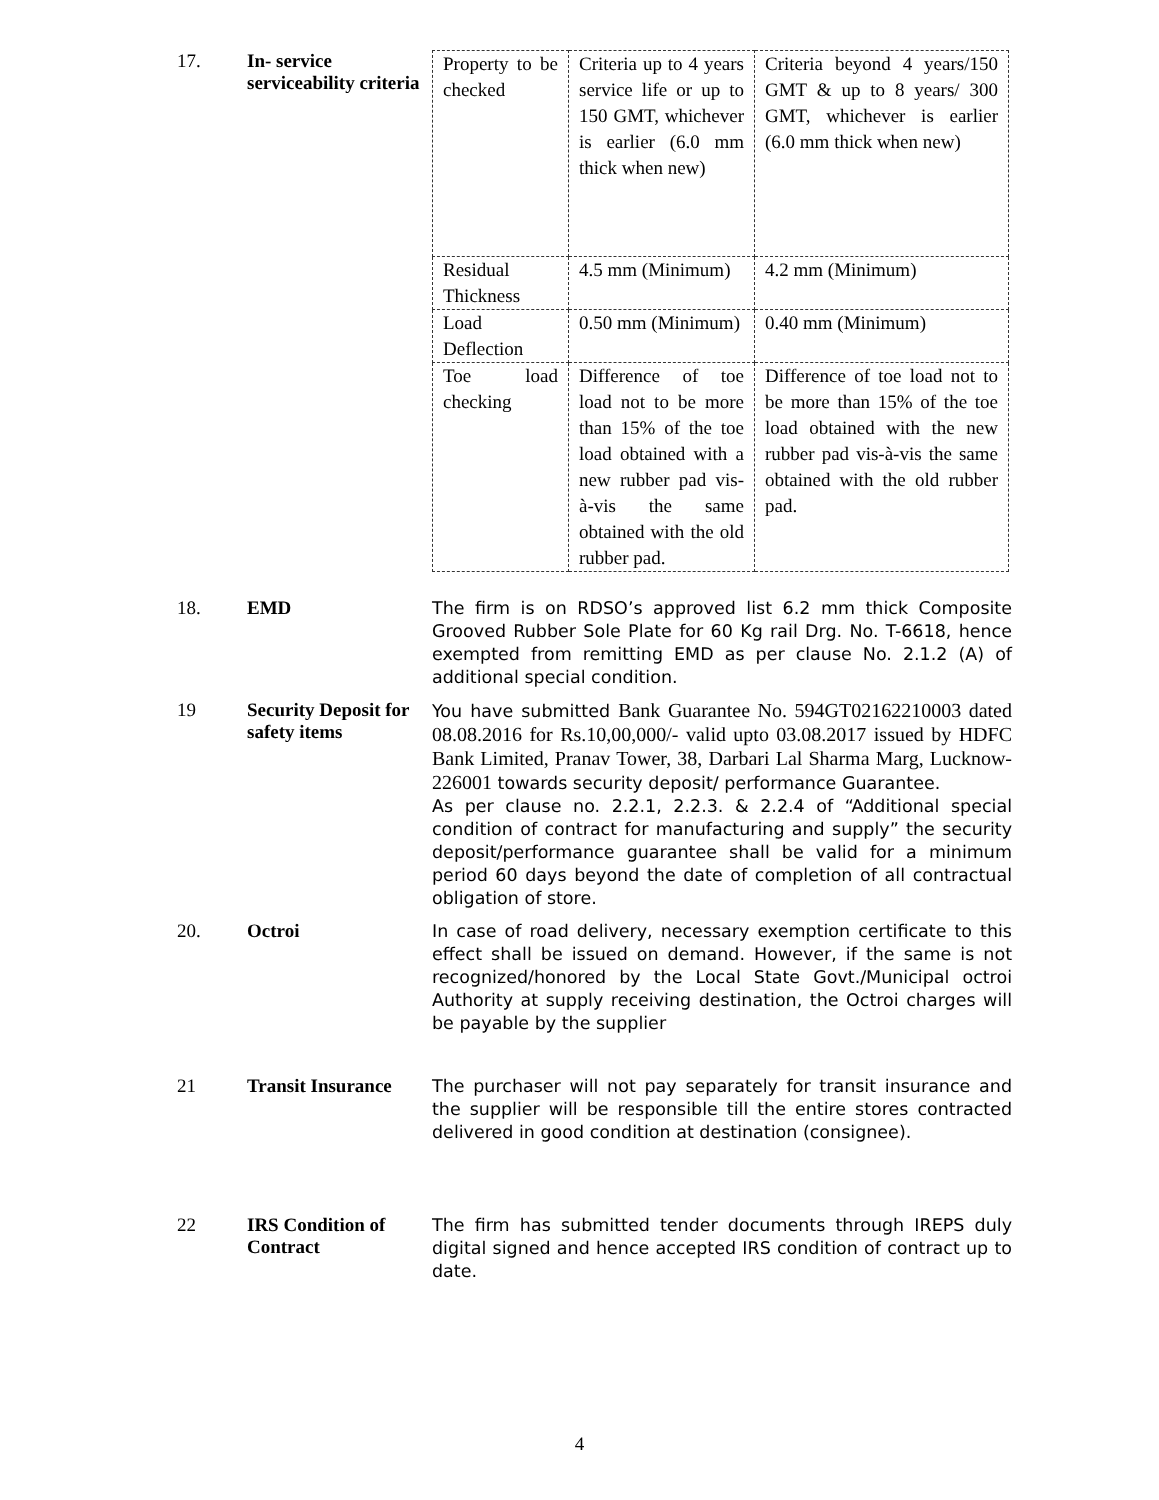17. In- service serviceability criteria
| Property to be checked | Criteria up to 4 years service life or up to 150 GMT, whichever is earlier (6.0 mm thick when new) | Criteria beyond 4 years/150 GMT & up to 8 years/ 300 GMT, whichever is earlier (6.0 mm thick when new) |
| Residual Thickness | 4.5 mm (Minimum) | 4.2 mm (Minimum) |
| Load Deflection | 0.50 mm (Minimum) | 0.40 mm (Minimum) |
| Toe load checking | Difference of toe load not to be more than 15% of the toe load obtained with a new rubber pad vis-à-vis the same obtained with the old rubber pad. | Difference of toe load not to be more than 15% of the toe load obtained with the new rubber pad vis-à-vis the same obtained with the old rubber pad. |
18. EMD
The firm is on RDSO’s approved list 6.2 mm thick Composite Grooved Rubber Sole Plate for 60 Kg rail Drg. No. T-6618, hence exempted from remitting EMD as per clause No. 2.1.2 (A) of additional special condition.
19 Security Deposit for safety items
You have submitted Bank Guarantee No. 594GT02162210003 dated 08.08.2016 for Rs.10,00,000/- valid upto 03.08.2017 issued by HDFC Bank Limited, Pranav Tower, 38, Darbari Lal Sharma Marg, Lucknow-226001 towards security deposit/ performance Guarantee.
As per clause no. 2.2.1, 2.2.3. & 2.2.4 of “Additional special condition of contract for manufacturing and supply” the security deposit/performance guarantee shall be valid for a minimum period 60 days beyond the date of completion of all contractual obligation of store.
20. Octroi
In case of road delivery, necessary exemption certificate to this effect shall be issued on demand. However, if the same is not recognized/honored by the Local State Govt./Municipal octroi Authority at supply receiving destination, the Octroi charges will be payable by the supplier
21 Transit Insurance
The purchaser will not pay separately for transit insurance and the supplier will be responsible till the entire stores contracted delivered in good condition at destination (consignee).
22 IRS Condition of Contract
The firm has submitted tender documents through IREPS duly digital signed and hence accepted IRS condition of contract up to date.
4